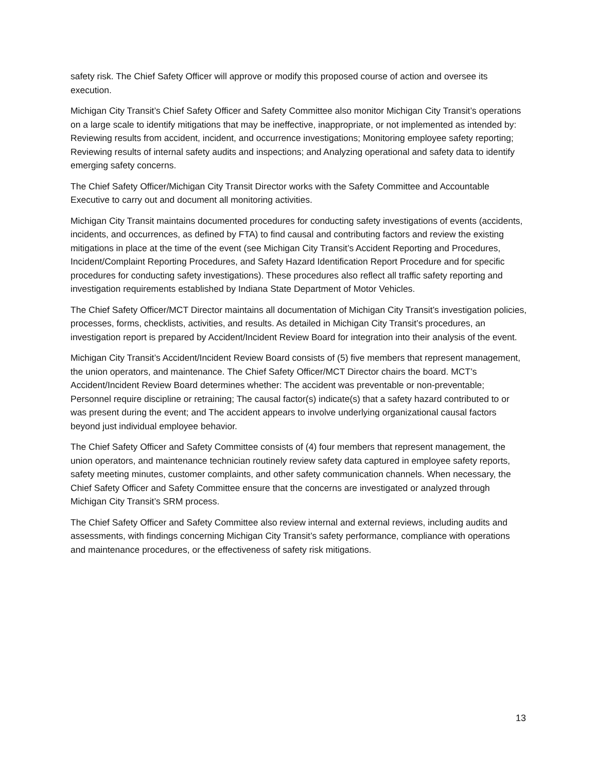safety risk. The Chief Safety Officer will approve or modify this proposed course of action and oversee its execution.
Michigan City Transit’s Chief Safety Officer and Safety Committee also monitor Michigan City Transit’s operations on a large scale to identify mitigations that may be ineffective, inappropriate, or not implemented as intended by: Reviewing results from accident, incident, and occurrence investigations; Monitoring employee safety reporting; Reviewing results of internal safety audits and inspections; and Analyzing operational and safety data to identify emerging safety concerns.
The Chief Safety Officer/Michigan City Transit Director works with the Safety Committee and Accountable Executive to carry out and document all monitoring activities.
Michigan City Transit maintains documented procedures for conducting safety investigations of events (accidents, incidents, and occurrences, as defined by FTA) to find causal and contributing factors and review the existing mitigations in place at the time of the event (see Michigan City Transit’s Accident Reporting and Procedures, Incident/Complaint Reporting Procedures, and Safety Hazard Identification Report Procedure and for specific procedures for conducting safety investigations). These procedures also reflect all traffic safety reporting and investigation requirements established by Indiana State Department of Motor Vehicles.
The Chief Safety Officer/MCT Director maintains all documentation of Michigan City Transit’s investigation policies, processes, forms, checklists, activities, and results. As detailed in Michigan City Transit’s procedures, an investigation report is prepared by Accident/Incident Review Board for integration into their analysis of the event.
Michigan City Transit’s Accident/Incident Review Board consists of (5) five members that represent management, the union operators, and maintenance. The Chief Safety Officer/MCT Director chairs the board. MCT’s Accident/Incident Review Board determines whether: The accident was preventable or non-preventable; Personnel require discipline or retraining; The causal factor(s) indicate(s) that a safety hazard contributed to or was present during the event; and The accident appears to involve underlying organizational causal factors beyond just individual employee behavior.
The Chief Safety Officer and Safety Committee consists of (4) four members that represent management, the union operators, and maintenance technician routinely review safety data captured in employee safety reports, safety meeting minutes, customer complaints, and other safety communication channels. When necessary, the Chief Safety Officer and Safety Committee ensure that the concerns are investigated or analyzed through Michigan City Transit’s SRM process.
The Chief Safety Officer and Safety Committee also review internal and external reviews, including audits and assessments, with findings concerning Michigan City Transit’s safety performance, compliance with operations and maintenance procedures, or the effectiveness of safety risk mitigations.
13